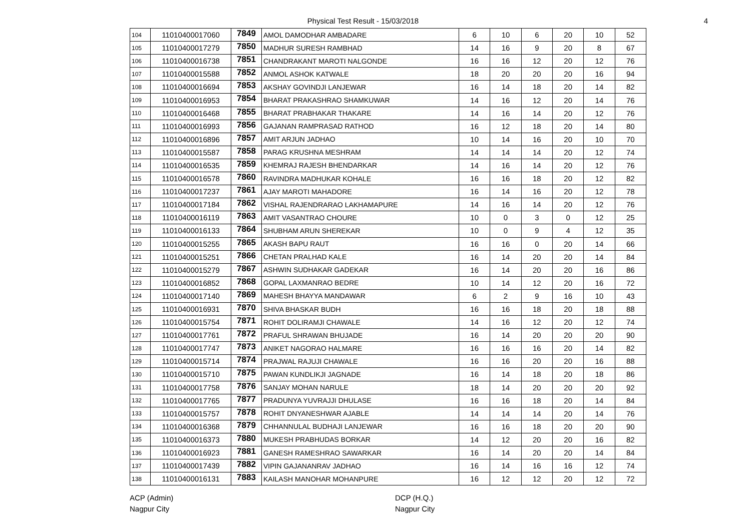Physical Test Result - 15/03/2018
4
| 104 | 11010400017060 | 7849 | AMOL DAMODHAR AMBADARE | 6 | 10 | 6 | 20 | 10 | 52 |
| 105 | 11010400017279 | 7850 | MADHUR SURESH RAMBHAD | 14 | 16 | 9 | 20 | 8 | 67 |
| 106 | 11010400016738 | 7851 | CHANDRAKANT MAROTI NALGONDE | 16 | 16 | 12 | 20 | 12 | 76 |
| 107 | 11010400015588 | 7852 | ANMOL ASHOK KATWALE | 18 | 20 | 20 | 20 | 16 | 94 |
| 108 | 11010400016694 | 7853 | AKSHAY GOVINDJI LANJEWAR | 16 | 14 | 18 | 20 | 14 | 82 |
| 109 | 11010400016953 | 7854 | BHARAT PRAKASHRAO SHAMKUWAR | 14 | 16 | 12 | 20 | 14 | 76 |
| 110 | 11010400016468 | 7855 | BHARAT PRABHAKAR THAKARE | 14 | 16 | 14 | 20 | 12 | 76 |
| 111 | 11010400016993 | 7856 | GAJANAN RAMPRASAD RATHOD | 16 | 12 | 18 | 20 | 14 | 80 |
| 112 | 11010400016896 | 7857 | AMIT ARJUN JADHAO | 10 | 14 | 16 | 20 | 10 | 70 |
| 113 | 11010400015587 | 7858 | PARAG KRUSHNA MESHRAM | 14 | 14 | 14 | 20 | 12 | 74 |
| 114 | 11010400016535 | 7859 | KHEMRAJ RAJESH BHENDARKAR | 14 | 16 | 14 | 20 | 12 | 76 |
| 115 | 11010400016578 | 7860 | RAVINDRA MADHUKAR KOHALE | 16 | 16 | 18 | 20 | 12 | 82 |
| 116 | 11010400017237 | 7861 | AJAY MAROTI MAHADORE | 16 | 14 | 16 | 20 | 12 | 78 |
| 117 | 11010400017184 | 7862 | VISHAL RAJENDRARAO LAKHAMAPURE | 14 | 16 | 14 | 20 | 12 | 76 |
| 118 | 11010400016119 | 7863 | AMIT VASANTRAO CHOURE | 10 | 0 | 3 | 0 | 12 | 25 |
| 119 | 11010400016133 | 7864 | SHUBHAM ARUN SHEREKAR | 10 | 0 | 9 | 4 | 12 | 35 |
| 120 | 11010400015255 | 7865 | AKASH BAPU RAUT | 16 | 16 | 0 | 20 | 14 | 66 |
| 121 | 11010400015251 | 7866 | CHETAN PRALHAD KALE | 16 | 14 | 20 | 20 | 14 | 84 |
| 122 | 11010400015279 | 7867 | ASHWIN SUDHAKAR GADEKAR | 16 | 14 | 20 | 20 | 16 | 86 |
| 123 | 11010400016852 | 7868 | GOPAL LAXMANRAO BEDRE | 10 | 14 | 12 | 20 | 16 | 72 |
| 124 | 11010400017140 | 7869 | MAHESH BHAYYA MANDAWAR | 6 | 2 | 9 | 16 | 10 | 43 |
| 125 | 11010400016931 | 7870 | SHIVA BHASKAR BUDH | 16 | 16 | 18 | 20 | 18 | 88 |
| 126 | 11010400015754 | 7871 | ROHIT DOLIRAMJI CHAWALE | 14 | 16 | 12 | 20 | 12 | 74 |
| 127 | 11010400017761 | 7872 | PRAFUL SHRAWAN BHUJADE | 16 | 14 | 20 | 20 | 20 | 90 |
| 128 | 11010400017747 | 7873 | ANIKET NAGORAO HALMARE | 16 | 16 | 16 | 20 | 14 | 82 |
| 129 | 11010400015714 | 7874 | PRAJWAL RAJUJI CHAWALE | 16 | 16 | 20 | 20 | 16 | 88 |
| 130 | 11010400015710 | 7875 | PAWAN KUNDLIKJI JAGNADE | 16 | 14 | 18 | 20 | 18 | 86 |
| 131 | 11010400017758 | 7876 | SANJAY MOHAN NARULE | 18 | 14 | 20 | 20 | 20 | 92 |
| 132 | 11010400017765 | 7877 | PRADUNYA YUVRAJJI DHULASE | 16 | 16 | 18 | 20 | 14 | 84 |
| 133 | 11010400015757 | 7878 | ROHIT DNYANESHWAR AJABLE | 14 | 14 | 14 | 20 | 14 | 76 |
| 134 | 11010400016368 | 7879 | CHHANNULAL BUDHAJI LANJEWAR | 16 | 16 | 18 | 20 | 20 | 90 |
| 135 | 11010400016373 | 7880 | MUKESH PRABHUDAS BORKAR | 14 | 12 | 20 | 20 | 16 | 82 |
| 136 | 11010400016923 | 7881 | GANESH RAMESHRAO SAWARKAR | 16 | 14 | 20 | 20 | 14 | 84 |
| 137 | 11010400017439 | 7882 | VIPIN GAJANANRAV JADHAO | 16 | 14 | 16 | 16 | 12 | 74 |
| 138 | 11010400016131 | 7883 | KAILASH MANOHAR MOHANPURE | 16 | 12 | 12 | 20 | 12 | 72 |
ACP (Admin)
Nagpur City
DCP (H.Q.)
Nagpur City